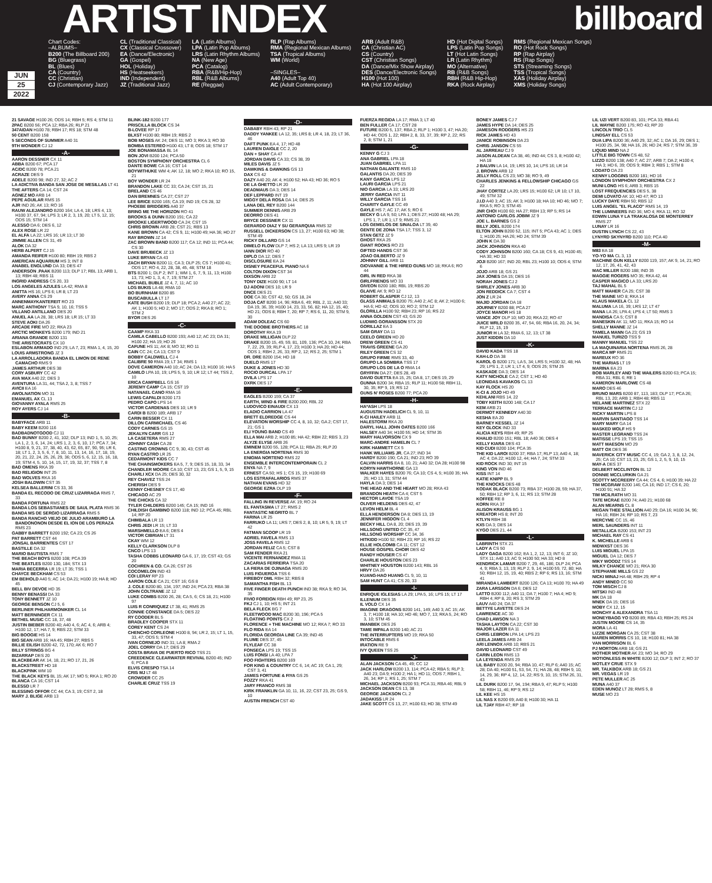ARTIST INDEX
billboard
Chart Codes:
–ALBUMS–
B200 (The Billboard 200)
BG (Bluegrass)
BL (Blues)
CA (Country)
CC (Christian)
CJ (Contemporary Jazz)
CL (Traditional Classical)
CX (Classical Crossover)
EA (Dance/Electronic)
GA (Gospel)
HOL (Holiday)
HS (Heatseekers)
IND (Independent)
JZ (Traditional Jazz)
LA (Latin Albums)
LPA (Latin Pop Albums)
LRS (Latin Rhythm Albums)
NA (New Age)
PCA (Catalog)
RBA (R&B/Hip-Hop)
RBL (R&B Albums)
RE (Reggae)
RLP (Rap Albums)
RMA (Regional Mexican Albums)
TSA (Tropical Albums)
WM (World)
–SINGLES–
A40 (Adult Top 40)
AC (Adult Contemporary)
ARB (Adult R&B)
CA (Christian AC)
CS (Country)
CST (Christian Songs)
DA (Dance/Mix Show Airplay)
DES (Dance/Electronic Songs)
H100 (Hot 100)
HA (Hot 100 Airplay)
HD (Hot Digital Songs)
LPS (Latin Pop Songs)
LT (Hot Latin Songs)
LR (Latin Rhythm)
MO (Alternative)
RB (R&B Songs)
RBH (R&B Hip-Hop)
RKA (Rock Airplay)
RMS (Regional Mexican Songs)
RO (Hot Rock Songs)
RP (Rap Airplay)
RS (Rap Songs)
STS (Streaming Songs)
TSS (Tropical Songs)
XAS (Holiday Airplay)
XMS (Holiday Songs)
JUN
25
2022
21 SAVAGE H100 26; ODS 14; RBH 5; RS 4; STM 11
2PAC B200 56; PCA 12; RBA 26; RLP 21
347AIDAN H100 78; RBH 17; RS 18; STM 48
50 CENT B200 158
5 SECONDS OF SUMMER A40 31
9TH WONDER CJ 12
-A-
AARON DESSNER CX 11
ABBA B200 67; PCA 17
AC/DC B200 78; PCA 21
ACRAZE DES 9
ADELE B200 98; IND 27, 32; AC 2
LA ADICTIVA BANDA SAN JOSE DE MESILLAS LT 41
THE AFTERS CA 14; CST 24
AGNEZ MO ARB 14
PEPE AGUILAR RMS 15
AJR IND 26; AK 13; RO 16
RAUW ALEJANDRO B200 164; LA 4, 18; LRS 4, 13; H100 37, 67, 94; LPS 3; LR 2, 3, 19, 20; LT 5, 12, 15; ODS 15; STM 14
ALESSO DA 6; DES 6, 12
ALEX ROSE LR 22
EL ALFA LA 22; LRS 16; LR 13; LT 30
JIMMIE ALLEN CS 31, 49
ALOK DA 32
HERB ALPERT CJ 15
AMANDA REIFER H100 80; RBH 19; RBS 2
AMERICAN AQUARIUM HS 3; INT 8
ANABEL ENGLUND DA 33; DES 47
ANDERSON .PAAK B200 113; DLP 17; RBL 13; ARB 1, 13; RBH 48; RBS 11
INGRID ANDRESS CS 20, 33
LOS ANGELES AZULES LA 42; RMA 8
ANITTA HS 16; LPS 6; LR 8; LT 23
AVERY ANNA CS 29
ANNENMAYKANTEREIT RO 23
MARC ANTHONY TSA 9, 10, 16; TSS 5
VILLANO ANTILLANO DES 20
ANUEL AA LA 28, 38; LRS 18; LR 15; LT 33
STEVE AOKI DA 26
ARCADE FIRE MO 22; RKA 23
ARCTIC MONKEYS B200 179; IND 21
ARIANA GRANDE B200 131
THE ARISTOCRATS CX 10
ESLABON ARMADO IND 29; LA 7, 23; RMA 1, 4, 15, 20
LOUIS ARMSTRONG JZ 3
LA ARROLLADORA BANDA EL LIMON DE RENE CAMACHO RMS 9
JAMES ARTHUR DES 38
CORY ASBURY CC 42
AVA MAX A40 22; DES 3
AVENTURA LA 31, 44; TSA 2, 3, 8; TSS 7
AVICII EA 16
AWOLNATION MO 31
EMANUEL AX CL 13
GIOVANNY AYALA RMS 25
ROY AYERS CJ 14
-B-
BABYFACE ARB 11
BABY KEEM B200 116
BADBADNOTGOOD CJ 11
BAD BUNNY B200 2, 41, 102; DLP 13; IND 1, 5, 10, 25; LA 1, 2, 3, 6, 14, 24; LRS 1, 2, 3, 6, 10, 17; PCA 7, 34; H100 8, 9, 21, 37, 38, 40, 43, 62, 65, 87, 90, 95; LR 6, 18; LT 1, 2, 3, 5, 6, 7, 8, 10, 11, 13, 14, 16, 17, 18, 19, 20, 21, 22, 24, 25, 26, 29, 36; ODS 5, 6, 12, 15, 16, 18, 19; STM 4, 5, 10, 14, 15, 17, 19, 32, 37; TSS 7, 8
BAD OMENS RKA 39
BAD RELIGION INT 25
BAD WOLVES RKA 16
JOSH BALDWIN CST 35
KELSEA BALLERINI CS 33, 36
BANDA EL RECODO DE CRUZ LIZARRAGA RMS 7, 33
BANDA FORTUNA RMS 22
BANDA LOS SEBASTIANES DE SAUL PLATA RMS 36
BANDA MS DE SERGIO LIZARRAGA RMS 5
BANDA RANCHO VIEJO DE JULIO ARAMBURO LA BANDONONON DESDE EL ION DE LOS PERAZA RMS 23
GABBY BARRETT B200 192; CA 23; CS 26
PAT BARRETT CST 44
JONSAL BARRIENTES CST 17
BASTILLE DA 32
MARIO BAUTISTA RMS 7
THE BEACH BOYS B200 108; PCA 39
THE BEATLES B200 130, 184; STX 13
MARIA BECERRA LR 19; LT 35; TSS 1
CHAYCE BECKHAM CS 53
EM BEIHOLD A40 5; AC 14; DA 21; H100 19; HA 8; HD 45
BELL BIV DEVOE HD 35
BENNY BENASSI DA 33
TONY BENNETT JZ 10
GEORGE BENSON CJ 5, 6
BERLINER PHILHARMONIKER CL 14
MATT BERNINGER CX 11
BETHEL MUSIC CC 18, 37, 48
JUSTIN BIEBER B200 40; A40 4, 6; AC 4, 6; ARB 4; H100 12, 17; HA 7, 9; RBS 22; STM 33
BIG BOOGIE HS 14
BIG SEAN ARB 16; HA 45; RBH 27; RBS 5
BILLIE EILISH B200 42, 72, 170; AK 6; RO 7
BILLY STRINGS BG 4
BIZARRAP DES 20
BLACKBEAR AK 14, 18, 21; RO 17, 21, 26
BLACKSTREET HD 18
BLACKPINK WM 10
THE BLACK KEYS BL 15; AK 17; MO 5; RKA 1; RO 20
BLANCA CA 16; CST 14
BLESSD LR 7
BLESSING OFFOR CC 44; CA 3, 19; CST 2, 18
MARY J. BLIGE ARB 13
BLINK-182 B200 177
PRISCILLA BLOCK CS 34
B-LOVEE RP 17
BLXST H100 80; RBH 19; RBS 2
BOB MOSES AK 24; DES 11; MO 3; RKA 3; RO 30
BOMBA ESTEREO H100 43; LT 8; ODS 18; STM 17
JOE BONAMASSA BL 14
BON JOVI B200 124; PCA 50
BOSTON SYMPHONY ORCHESTRA CL 6
DANTE BOWE CA 16; CST 14
BOYWITHUKE WM 4; AK 12, 18; MO 2; RKA 10; RO 15, 21
BOY WONDER LR 24
BRANDON LAKE CC 33; CA 24; CST 15, 21
BRELAND CS 46
DAN BREMNES CA 27; CST 27
LEE BRICE B200 165; CA 19; IND 19; CS 28, 32
PHOEBE BRIDGERS A40 37
BRING ME THE HORIZON RO 41
BROOKS & DUNN B200 191; CA 22
BROOKE LIGERTWOOD CA 24; CST 15
CHRIS BROWN ARB 28; CST 21; RBS 13
KANE BROWN CA 42; CS 9, 11; H100 49; HA 36; HD 27
RAY BROWN JZ 14
ZAC BROWN BAND B200 117; CA 12; IND 11; PCA 44; CS 30
DAVE BRUBECK JZ 13
LUKE BRYAN CA 43
ZACH BRYAN B200 11; CA 3; DLP 25; CS 7; H100 41; ODS 17; RO 4, 22, 28, 38, 45, 48; STM 18
BTS B200 1; DLP 2; INT 1; WM 1, 6, 7, 9, 11, 13; H100 13, 73; HD 1, 3, 4, 7, 19; STM 27
MICHAEL BUBLE JZ 4, 7, 11; AC 10
LOS BUKIS LA 48; RMA 10
BO BURNHAM B200 85
BUSCABULLA LT 17
KATE BUSH B200 19; DLP 18; PCA 2; A40 27; AC 22; AK 1; H100 5; HD 2; MO 17; ODS 2; RKA 8; RO 1; STM 2
BYOR DES 26
-C-
CAAMP RKA 33
CAMILA CABELLO B200 193; A40 12; AC 23; DA 31; H100 22; HA 19; HD 26
CAFUNE HS 11; AK 8; MO 32; RO 11
CAIN CC 24; CA 13; CST 9
BOBBY CALDWELL CJ 4
CALIBRE 50 RMA 19; LT 34; RMS 1
DOVE CAMERON A40 10; AC 24; DA 13; H100 16; HA 5
CAMILO LPA 10, 19; LPS 5, 9, 10; LR 12; LT 44; TSS 2, 10
ERICA CAMPBELL GS 16
JEREMY CAMP CA 15; CST 19
NATANAEL CANO RMA 16
LEWIS CAPALDI B200 173
PEDRO CAPO LPS 14
VICTOR CARDENAS DES 10; LR 9
CARDI B B200 189; ARB 17
CARIN BESSER CX 11
DILLON CARMICHAEL CS 46
CODY CARNES GS 15
JEKALYN CARR GS 12
LA CASETERA RMS 27
JOHNNY CASH CA 28
CASTING CROWNS CC 9, 30, 43; CST 45
RYAN CASTRO LR 25
CEDARMONT KIDS CC 7
THE CHAINSMOKERS EA 5, 7, 9; DES 15, 18, 33, 34
CHANDLER MOORE CA 10; CST 13, 23; GS 1, 5, 9, 15
CHARLI XCX DA 25; DES 30, 32
REY CHAVEZ TSS 24
CHERISH DES 9
KENNY CHESNEY CS 17, 40
CHICAGO AC 29
THE CHICKS CA 32
TYLER CHILDERS B200 145; CA 15; IND 16
CHILDISH GAMBINO B200 118; IND 12; PCA 45; RBL 14; RP 20
CHIMBALA LR 13
CHRIS JEDI LR 15; LT 33
MARSHMELLO EA 6; DES 4
VICTOR CIBRIAN LT 31
CKAY WM 12
KELLY CLARKSON DLP 8
CNCO LPS 13
TASHA COBBS LEONARD GA 6, 17, 19; CST 43; GS 20
COCHREN & CO. CA 26; CST 26
COCOMELON IND 43
COI LERAY RP 23
AARON COLE CA 21; CST 16; GS 8
J. COLE B200 80, 134, 197; IND 24; PCA 23; RBA 38
JOHN COLTRANE JZ 12
LUKE COMBS B200 26, 28; CA 5, 6; CS 18, 21; H100 97
LUIS R CONRIQUEZ LT 38, 41; RMS 25
CONNIE CONSTANCE DA 5; DES 22
RY COODER BL 5
BRADLEY COOPER STX 11
COREY KENT CS 24
CHENCHO CORLEONE H100 8, 94; LR 2, 15; LT 1, 15, 33, 47; ODS 5; STM 4
IVAN CORNEJO IND 31; LA 8; RMA 2
JOEL CORRY DA 17; DES 29
COSTA BRAVA DE PUERTO RICO TSS 21
CREEDENCE CLEARWATER REVIVAL B200 45; IND 6; PCA 8
ELVIS CRESPO TSA 14
CRIS MJ LT 48
CROWDER CC 25
CHARLIE CRUZ TSS 19
-D-
DABABY RBH 43; RP 21
DADDY YANKEE LA 12, 35; LRS 8; LR 4, 18, 23; LT 36, 46
DAFT PUNK EA 4, 17; HD 48
LAUREN DAIGLE CC 2, 20
DAN + SHAY CA 47
JORDAN DAVIS CA 33; CS 38, 39
MILES DAVIS JZ 5
DAWKINS & DAWKINS GS 13
DAX CS 42
DAZY A40 20; AK 4; H100 52; HA 43; HD 36; RO 5
DE LA GHETTO LR 20
DEADMAU5 DA 3; DES 14
DEF LEPPARD INT 19
MIGGY DELA ROSA DA 14; DES 25
LANA DEL REY B200 144
SUMMER DENNIS ARB 29
DEORRO DES 41
BRYCE DESSNER CX 11
GERARDO DIAZ Y SU GERARQUIA RMS 32
RUSSELL DICKERSON CS 13, 27; H100 63; HD 38; STM 49
RICKY DILLARD GS 14
DIMELO FLOW DLP 7; HS 2; LA 13; LRS 9; LR 19
IANN DIOR RO 40
DIPLO DA 12; DES 7
DISCLOSURE EA 24
DISNEY PEACEFUL PIANO NA 6
COLTON DIXON CST 34
DIXSON ARB 22
TONY DIZE H100 90; LT 14
DJ ADONI DES 10; LR 9
DNCE DES 21
DOE CA 30; CST 42, 50; GS 18, 24
DOJA CAT B200 14, 96; RBA 6, 49; RBL 2, 11; A40 33; DA 19, 36, 39; H100 14, 23, 33, 56, 82; HA 12, 15, 40; HD 21; ODS 8; RBH 7, 20; RP 7; RS 6, 11, 20; STM 9, 30
ADAM DOLEAC CS 60
THE DOOBIE BROTHERS AC 18
DOROTHY RKA 19
DRAKE MILLIGAN DLP 22
DRAKE B200 15, 49, 59, 81, 109, 136; PCA 10, 24; RBA 7, 22, 29, 39; RLP 4, 17, 23; H100 3; HA 20; HD 44; ODS 1; RBH 2, 26, 33; RP 2, 12; RS 2, 25; STM 1
DR. DRE B200 154; HD 18
DUELO RMS 17
DUKE & JONES HD 30
ROCIO DURCAL LPA 17
DVILA LPS 17
DXRK DES 17
-E-
EAGLES B200 159; CA 37
EARTH, WIND & FIRE B200 200; RBL 22
LUDOVICO EINAUDI CX 13
ELADIO CARRION LA 47
BRETT ELDREDGE CS 44
ELEVATION WORSHIP CC 4, 8, 10, 32; GA 2; CST 17, 21; GS 1
ELI YOUNG BAND CS 49
ELLA MAI ARB 2; H100 85; HA 42; RBH 22; RBS 3, 23
ALYZE ELYSE ARB 26
EMINEM B200 55, 128; PCA 11; RBA 25; RLP 20
LA ENERGIA NORTENA RMS 30
ENIGMA NORTENO RMS 22
ENSEMBLE INTERCONTEMPORAIN CL 2
ENYA NA 7, 9
ERNEST CA 50; HS 1; CS 15, 19; H100 69
LOS ESTRAFALARIOS RMS 37
NATHAN EVANS HD 32
GEORGE EZRA DLP 19
-F-
FALLING IN REVERSE AK 19; RO 24
EL FANTASMA LT 27; RMS 2
FANTASTIC NEGRITO BL 7
FARINA LR 25
FARRUKO LA 11; LRS 7; DES 2, 8, 10; LR 5, 9, 19; LT 42
FATMAN SCOOP LR 19
ADRIEL FAVELA RMS 13
JOSS FAVELA RMS 12
JORDAN FELIZ CA 5; CST 8
SAM FENDER RKA 21
VICENTE FERNANDEZ RMA 11
ZACARIAS FERREIRA TSA 20
LA FIERA DE OJINAGA RMS 20
LUIS FIGUEROA TSS 6
FIREBOY DML RBH 32; RBS 8
SAMANTHA FISH BL 13
FIVE FINGER DEATH PUNCH IND 38; RKA 9; RO 34, 35
FIVIO FOREIGN RBH 49; RP 23, 25
FKJ CJ 1, 10; HS 5; INT 21
BELA FLECK BG 7
FLEETWOOD MAC B200 30, 196; PCA 5
FLOATING POINTS CX 2
FLORENCE + THE MACHINE MO 12; RKA 7; RO 33
FLO RIDA EA 14
FLORIDA GEORGIA LINE CA 39; IND 45
FLUME DES 37, 45
FLYLEAF CC 38
FONSECA LPS 19; TSS 15
LUIS FONSI LA 40; LPA 7
FOO FIGHTERS B200 169
FOR KING & COUNTRY CC 6, 14; AC 19; CA 1, 29; CST 3, 41
JAMES FORTUNE & FIYA GS 25
FOZZY RKA 41
JARY FRANCO RMS 38
KIRK FRANKLIN GA 10, 11, 16, 22; CST 23, 25; GS 9, 10
AUSTIN FRENCH CST 40
FUERZA REGIDA LA 17; RMA 3; LT 40
BEN FULLER CA 17; CST 28
FUTURE B200 5, 137; RBA 2; RLP 1; H100 3, 47; HA 20; HD 44; ODS 1, 22; RBH 2, 8, 33, 37, 39; RP 2, 22; RS 2, 8; STM 1, 21
-G-
KENNY G CJ 3
ANA GABRIEL LPA 18
JUAN GABRIEL LPA 11
NATHAN GALANTE RMS 10
GALANTIS DA 20; DES 39
KANY GARCIA LPS 12
LAURI GARCIA LPS 21
NIO GARCIA LA 33; LRS 20
JERRY GARCIA INT 11
WILLY GARCIA TSS 16
CHARITY GAYLE CC 49
GAYLE HS 7; AC 17; AK 5; RO 6
BECKY G LA 9, 50; LPA 1; DES 27; H100 48; HA 29; LPS 1, 7; LR 1; LT 9; RMS 21
LOS GEMELOS DE SINALOA LT 39, 40
GENTE DE ZONA TSA 17; TSS 3, 12
STAN GETZ JZ 9
GHOST RKA 25
GIANT ROOKS RO 23
GIFTED HANDS CST 36
JOAO GILBERTO JZ 9
JOHNNY GILL ARB 11
GIOVANNIE & THE HIRED GUNS MO 18; RKA 6; RO 44
GIRL IN RED RKA 38
GIRLFRIENDS MO 33
GIVEON B200 180; RBL 19; RBS 20
GLAIVE AK 9; RO 12
ROBERT GLASPER CJ 12, 13
GLASS ANIMALS B200 75; A40 2; AC 8; AK 2; H100 6; HA 6; HD 42; ODS 10; RO 2; STM 12
GLORILLA H100 92; RBH 23; RP 16; RS 22
ANNA GOLDEN CST 43; GS 20
LUDWIG GORANSSON STX 20
GORILLAZ EA 3
SAM GRAY DA 11
CEELO GREEN HD 20
DREW GREEN CS 41
TRAVIS GREENE GA 20
RILEY GREEN CS 32
GRUPO FIRME RMS 33, 40
GRUPO LA SOMBRA TSS 17
GRUPO LOS DE LA O RMA 14
GRYFFIN DA 27; DES 28, 49
DAVID GUETTA EA 15, 25; DA 8, 17; DES 19, 29
GUNNA B200 34; RBA 15; RLP 11; H100 58; RBH 11, 30, 35; RP 9, 19; RS 12
GUNS N' ROSES B200 77; PCA 20
-H-
HA*ASH LPS 18
AUGUSTIN HADELICH CL 9, 10, 11
K-CI HAILEY ARB 11
HALESTORM RKA 20
DARYL HALL JOHN OATES B200 166
HALSEY A40 34; H100 55; HD 14; STM 35
MARY HALVORSON CX 9
MARC-ANDRE HAMELIN CL 7
KIRK HAMMETT CX 5
HANK WILLIAMS JR. CA 27; IND 34
HARDY B200 190; CA 21; IND 23; RO 39
CALVIN HARRIS EA 8, 10, 21; A40 32; DA 28; H100 98
KORYN HAWTHORNE GA 13
WALKER HAYES B200 76; CA 10; CS 4, 5; H100 35; HA 25; HD 13, 31; STM 44
HAYLA DA 3; DES 14
THE HEAD AND THE HEART MO 28; RKA 43
BRANDON HEATH CA 4; CST 5
HECTOR LAVOE TSA 19
OLIVER HELDENS DES 42, 47
LEVON HELM BL 4
ELLA HENDERSON DA 8; DES 13, 19
JENNIFER HIGDON CL 4
BECKY HILL DA 8, 20; DES 19, 39
HILLSONG UNITED CC 35, 47
HILLSONG WORSHIP CC 34, 36
HITKIDD H100 92; RBH 23; RP 16; RS 22
ELLIE HOLCOMB CA 11; CST 12
HOUSE GOSPEL CHOIR DES 42
RANDY HOUSER CS 47
CHARLIE HOUSTON DES 23
WHITNEY HOUSTON B200 143; RBL 16
HRVY DA 26
KUANG-HAO HUANG CL 9, 10, 11
SAM HUNT CA 41; CS 20, 33
-I-
ENRIQUE IGLESIAS LA 29; LPA 5, 16; LPS 15; LT 17
ILLENIUM DES 35
IL VOLO CX 14
IMAGINE DRAGONS B200 141, 149; A40 3; AC 15; AK 3, 7; H100 18; HA 10; HD 46; MO 7, 13; RKA 5, 24; RO 3, 10; STM 45
IMANBEK DES 26
TAME IMPALA B200 140; AC 21
THE INTERRUPTERS MO 19; RKA 50
INTOCABLE RMS 6
IRATION RE 9
IVY QUEEN TSS 25
-J-
ALAN JACKSON CA 45, 49; CC 12
JACK HARLOW B200 13, 114; PCA 42; RBA 5; RLP 3; A40 23; DA 9; H100 2; HA 1; HD 11; ODS 7; RBH 1, 26, 34; RP 1; RS 1, 25; STM 7
MICHAEL JACKSON B200 93; PCA 31; RBA 46; RBL 9
JACKSON DEAN CS 13, 38
GEORGE JACKSON CL 2
JADAKISS LR 24
JAKE SCOTT CS 13, 27; H100 63; HD 38; STM 49
BONEY JAMES CJ 7
JAMES HYPE DA 14; DES 25
JAMESON RODGERS HS 23
RICK JAMES HD 43
JANICE ROBINSON DA 23
CHRIS JANSON CS 55
AL JARREAU CJ 9
JASON ALDEAN CA 38, 46; IND 44; CS 3, 8; H100 42; HA 18
J BALVIN LA 14, 19; LRS 10, 14; LPS 16; LR 14
J. BROWN ARB 12
JELLY ROLL CS 23; MO 38; RO 9, 49
CHARLES JENKINS & FELLOWSHIP CHICAGO GS 22
JHAY CORTEZ LA 20; LRS 15; H100 62; LR 10; LT 10, 49; STM 32
J.I.D A40 3; AC 15; AK 3; H100 18; HA 10; HD 46; MO 7; RKA 5; RO 3; STM 45
JNR CHOI H100 60; HA 27; RBH 13; RP 5; RS 14
ANTONIO CARLOS JOBIM JZ 9
JOE L. BARNES GS 2
BILLY JOEL B200 174
ELTON JOHN B200 52, 115; INT 5; PCA 43; AC 1; DES 1; H100 25; HA 26; HD 24; STM 39
JOHN K DA 30
JACK JOHNSON RKA 40
CODY JOHNSON B200 160; CA 18; CS 9, 43; H100 45; HA 30; HD 33
JOJI B200 167; IND 20; RBL 23; H100 10; ODS 4; STM 6
JOJO ARB 18; GS 21
JAX JONES DA 15; DES 16
NORAH JONES CJ 2
SHIRLEY JONES ARB 30
JON REDDICK CA 7; CST 4
JON Z LR 24
MAJID JORDAN DA 18
JOURNEY B200 88; PCA 27
JOYCE MANOR HS 18
VANCE JOY DLP 10; MO 20; RKA 22; RO 47
JUICE WRLD B200 35, 47, 54, 66; RBA 16, 20, 24, 34; RLP 12, 15, 19
JUNIOR H LA 32; RMA 6, 12, 13; LT 38
JUST KIDDIN DA 10
-K-
DAVID KADA TSS 18
KAH-LO DA 38
KAROL G B200 171; LA 5, 34; LRS 5; H100 32, 48; HA 29; LPS 1, 2; LR 1; LT 4, 9; ODS 25; STM 25
KASKADE DA 3; DES 14
KATY NICHOLE CA 2; CST 1; HD 40
LEONIDAS KAVAKOS CL 13
KAY FLOCK HS 20
K-CI & JOJO HD 49
KEHLANI RBS 14, 22
TOBY KEITH B200 148; CA 17
KEM ARB 21
DERMOT KENNEDY A40 30
KESHA EA 20
BARNEY KESSEL JZ 14
KEY GLOCK IND 33
ALICIA KEYS RBH 49; RP 25
KHALID B200 151; RBL 18; A40 36; DES 4
KELLY KIARA DES 43
KID CUDI B200 104; PCA 35
THE KID LAROI B200 37; RBA 17; RLP 13; A40 4, 18; AC 4; DA 22; H100 12, 44; HA 7, 24; STM 33
KID ROCK IND 30; INT 15
KING VON IND 46
KISS INT 14
KATIE KNIPP BL 9
THE KNOCKS DES 48
KODAK BLACK B200 73; RBA 37; H100 28, 59; HA 37, 50; RBH 12; RP 3, 6, 11; RS 13; STM 28
KOFFEE RE 8
KORN RKA 37
ALISON KRAUSS BG 1
KREATOR HS 8; INT 20
KTLYN RBH 38
KX5 DA 3; DES 14
KYGO DES 21, 44
-L-
LABRINTH STX 21
LADY A CS 50
LADY GAGA B200 162; EA 1, 2, 12, 13; INT 6; JZ 10; STX 11; A40 13; AC 9; H100 50; HA 33; HD 8
KENDRICK LAMAR B200 7, 29, 46, 186; DLP 24; PCA 4, 9; RBA 3, 13, 19; RLP 2, 9, 14; H100 59, 72, 80; HA 50; RBH 12, 15, 19, 40; RBS 2; RP 6; RS 13, 16; STM 41
MIRANDA LAMBERT B200 126; CA 13; H100 70; HA 49
ZARA LARSSON DA 6; DES 12
LATTO B200 112; A40 11; DA 7; H100 7; HA 4; HD 9; RBH 4; RP 8, 20; RS 3; STM 29
LAUV A40 24; DA 37
BETTYE LAVETTE DES 24
LAWRENCE AC 30
CHAD LAWSON NA 3
TASHA LAYTON CA 22; CST 30
MAJOR LAZER EA 11
CHRIS LEBRON LPA 14; LPS 23
LEELA JAMES ARB 24
ARI LENNOX ARB 10; RBS 21
DAVID LEONARD CST 49
CARIN LEON RMS 13
LA LEYENDA RMS 29
LIL BABY B200 20, 94; RBA 10, 47; RLP 6; A40 15; AC 28; DA 40; H100 51, 53, 54, 71; HA 28, 48; RBH 9, 10, 14, 29, 36; RP 4, 12, 14, 22; RS 9, 10, 15; STM 26, 31, 43
LIL DURK B200 17, 94, 194; RBA 9, 47; RLP 5; H100 58; RBH 11, 46; RP 9; RS 12
LIL KEE HS 15
LIL NAS X B200 69; A40 8; H100 30; HA 11
LIL TJAY RBH 47; RP 18
LIL UZI VERT B200 83, 101; PCA 33; RBA 41
LIL WAYNE B200 175; RO 43; RP 20
LINCOLN TRIO CL 5
LINDSAY ELL CS 53
DUA LIPA B200 36; A40 29, 32; AC 1; DA 16, 29; DES 1; H100 25, 34, 98; HA 16, 26; HD 24; RS 7; STM 36, 39
LIQUID MIND NA 2
LITTLE BIG TOWN CS 48, 52
LIZZO B200 138; A40 7; AC 27; ARB 7; DA 2; H100 4; HA 3; HD 6, 39; ODS 9; RBH 3; RBS 1; STM 8
LODATO DA 23
KENNY LOGGINS B200 181; HD 16
LONDON SYMPHONY ORCHESTRA CX 2
MUNI LONG HS 6; ARB 3; RBS 15
LOST FREQUENCIES DES 5, 38
DEMI LOVATO AK 10; HD 47; RO 13
LUCKY DAYE RBH 50; RBS 12
LUIS ANGEL "EL FLACO" RMS 14, 19
THE LUMINEERS IND 36; MO 4; RKA 11; RO 32
EDWIN LUNA Y LA TRAKALOSA DE MONTERREY RMS 27
LUNAY LR 16
DUSTIN LYNCH CS 22, 43
LYNYRD SKYNYRD B200 110; PCA 40
-M-
M83 EA 18
YO-YO MA CL 3, 13
MACHINE GUN KELLY B200 119, 157; AK 9, 14, 21; RO 12, 17, 26, 41, 42, 43
MAC MILLER B200 188; IND 35
MAGGIE ROGERS MO 35; RKA 42, 44
CASPER MAGICO LA 33; LRS 20
TAJ MAHAL BL 5
MATT MAHER CA 25; CST 38
THE MAINE MO 8; RKA 14
KLAUS MAKELA CL 12
MALUMA LA 16, 39; LRS 12; LT 47
MANA LA 26; LPA 4; LPS 4; LT 50; RMS 3
MANDISA CA 5; CST 8
MANESKIN AK 11; MO 11; RKA 15; RO 14
SHELLY MANNE JZ 14
TAMELA MANN GA 23; GS 19
MANUEL TURIZO TSS 9
MANNY MANUEL TSS 22
LA MAQUINARIA NORTENA RMS 26, 28
MARCA MP RMS 21
MAREUX RO 36
THE MARIAS LT 19
MARINA EA 23
BOB MARLEY AND THE WAILERS B200 63; PCA 15; RBA 31; RBL 6; RE 1
KAMERON MARLOWE CS 48
MARO DES 46
BRUNO MARS B200 87, 113, 183; DLP 17; PCA 26; RBL 13, 20; ARB 1; RBH 48; RBS 11
MELANIE MARTINEZ STX 22
TERRACE MARTIN CJ 12
RICKY MARTIN LPS 8
MARVIN SANTIAGO TSS 14
MARY MARY GA 14
MASKED WOLF HS 9
MASTER LEGRAND TSS 24
MATISSE LPS 19; TSS 15
MATT MAESON MO 29
MATT OX DES 36
MAVERICK CITY MUSIC CC 4, 19; GA 2, 3, 8, 12, 24, 25; CA 10; CST 13, 23, 25; GS 1, 2, 5, 9, 10, 15
MAY-A DES 37
DELBERT MCCLINTON BL 12
DONNIE MCCLURKIN GA 21
SCOTTY MCCREERY CA 44; CS 4, 6; H100 39; HA 22
TIM MCGRAW B200 146; CA 16; IND 17; CS 6, 20; H100 91; HA 32
TIM MCILRATH MO 31
TATE MCRAE B200 74; A40 21; H100 68
ALAN MEARNS CL 8
MEGAN THEE STALLION A40 29; DA 16; H100 34, 96; HA 16; RBH 24; RP 10; RS 7, 23
MERCYME CC 15, 46
MERL SAUNDERS INT 11
METALLICA B200 153; INT 23
MICHAEL RAY CS 41
K. MICHELLE ARB 6
MIDWXST DES 36
LUIS MIGUEL LPA 15
MIGUEL DA 12; DES 7
MIKY WOODZ TSS 14
MILKY CHANCE MO 21; RKA 30
STEPHANIE MILLS GS 22
NICKI MINAJ HA 48; RBH 29; RP 4
ANDY MINEO CC 50
TOM MISCH CJ 8
MITSKI IND 48
MK DA 18
MNEK DA 15; DES 16
MOBY CX 12, 15
MONCHY & ALEXANDRA TSA 11
MONEYBAGG YO B200 89; RBA 43; RBH 25; RS 24
JUSTIN MOORE CS 14, 35
MORA LA 41
LIZZIE MORGAN CA 25; CST 38
MAREN MORRIS CS 10, 18; H100 81; HA 38
VAN MORRISON BL 6
PJ MORTON ARB 18; GS 21
MOTHER MOTHER AK 23; MO 34; RO 29
MOTIONLESS IN WHITE B200 12; DLP 3; INT 2; RO 37
MOTLEY CRUE STX 9
MR. TALKBOX ARB 18; GS 21
MR. VEGAS LR 19
PETE MULLER AC 25
MUNA A40 37
EDEN MUNOZ LT 28; RMS 5, 8
MUSE MO 23